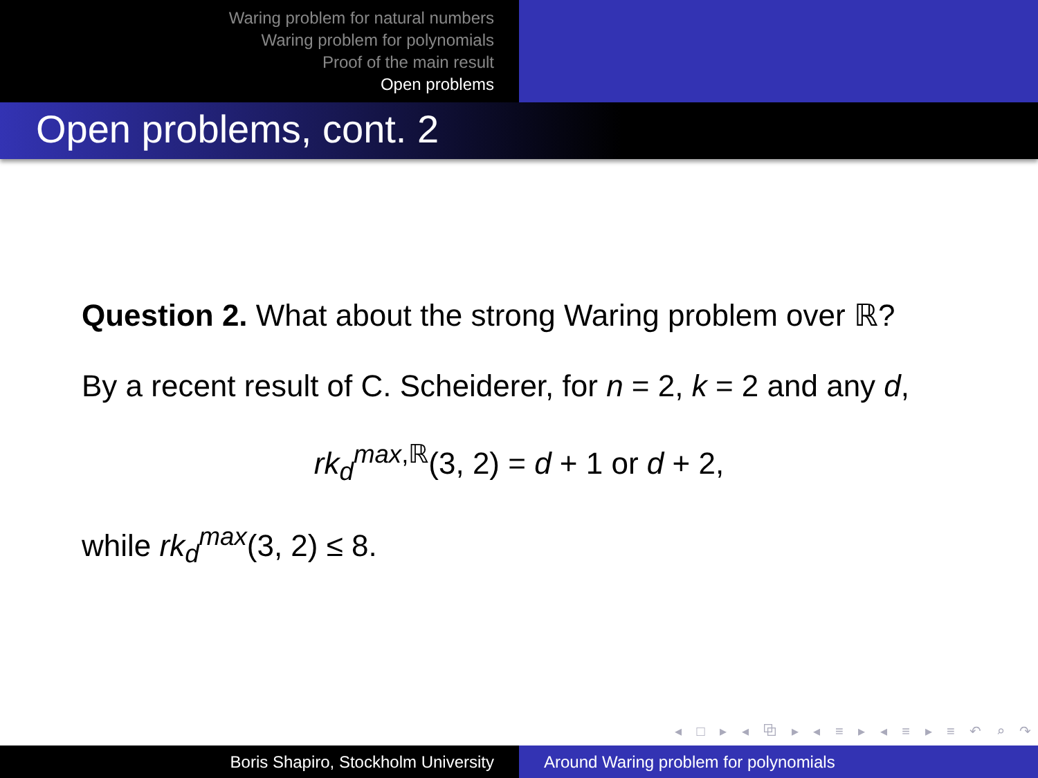Waring problem for natural numbers
Waring problem for polynomials
Proof of the main result
Open problems
Open problems, cont. 2
Question 2. What about the strong Waring problem over ℝ?
By a recent result of C. Scheiderer, for n = 2, k = 2 and any d,
rk<sub>d</sub><sup>max,ℝ</sup>(3, 2) = d + 1 or d + 2,
while rk<sub>d</sub><sup>max</sup>(3, 2) ≤ 8.
◂ □ ▸ ◂ ⧉ ▸ ◂ ≡ ▸ ◂ ≡ ▸ ≡ ↶ ⌕ ↷
Boris Shapiro, Stockholm University Around Waring problem for polynomials